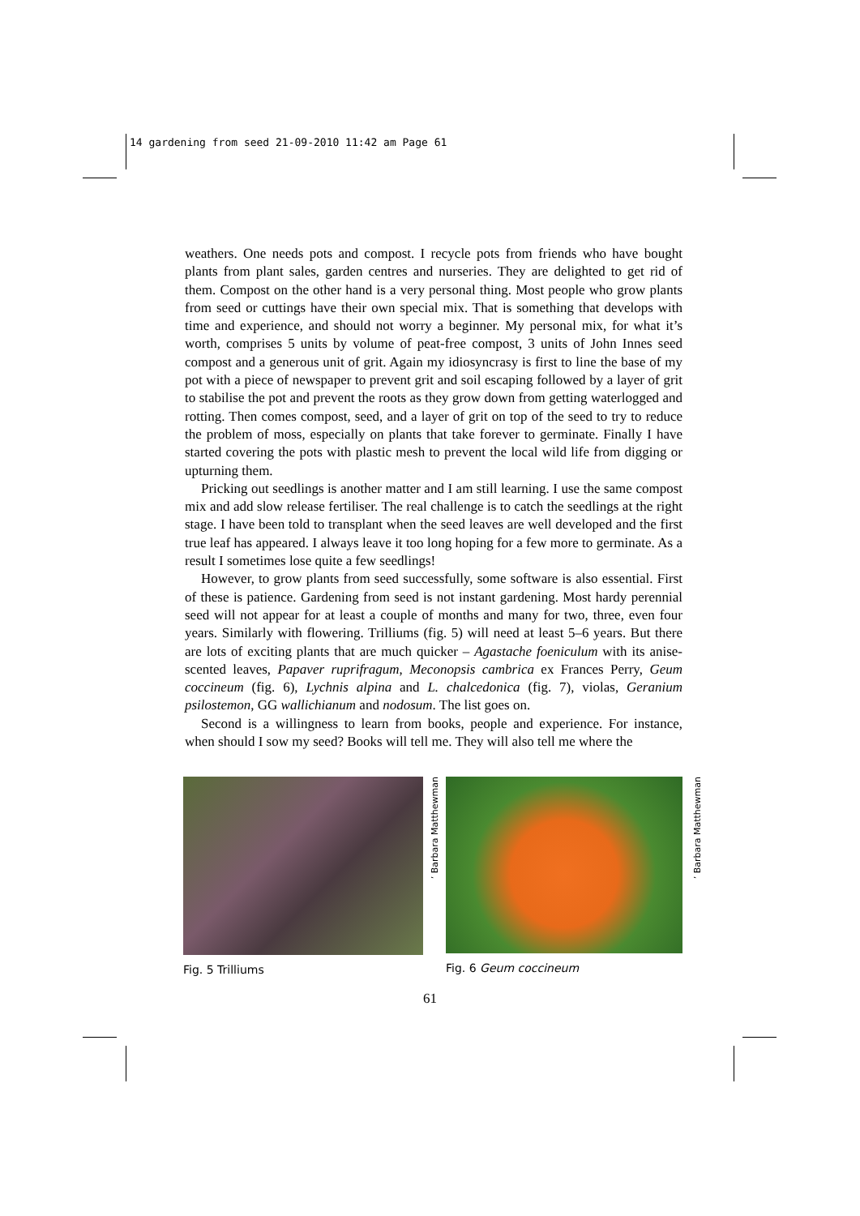14 gardening from seed 21-09-2010 11:42 am Page 61
weathers. One needs pots and compost. I recycle pots from friends who have bought plants from plant sales, garden centres and nurseries. They are delighted to get rid of them. Compost on the other hand is a very personal thing. Most people who grow plants from seed or cuttings have their own special mix. That is something that develops with time and experience, and should not worry a beginner. My personal mix, for what it’s worth, comprises 5 units by volume of peat-free compost, 3 units of John Innes seed compost and a generous unit of grit. Again my idiosyncrasy is first to line the base of my pot with a piece of newspaper to prevent grit and soil escaping followed by a layer of grit to stabilise the pot and prevent the roots as they grow down from getting waterlogged and rotting. Then comes compost, seed, and a layer of grit on top of the seed to try to reduce the problem of moss, especially on plants that take forever to germinate. Finally I have started covering the pots with plastic mesh to prevent the local wild life from digging or upturning them.
Pricking out seedlings is another matter and I am still learning. I use the same compost mix and add slow release fertiliser. The real challenge is to catch the seedlings at the right stage. I have been told to transplant when the seed leaves are well developed and the first true leaf has appeared. I always leave it too long hoping for a few more to germinate. As a result I sometimes lose quite a few seedlings!
However, to grow plants from seed successfully, some software is also essential. First of these is patience. Gardening from seed is not instant gardening. Most hardy perennial seed will not appear for at least a couple of months and many for two, three, even four years. Similarly with flowering. Trilliums (fig. 5) will need at least 5–6 years. But there are lots of exciting plants that are much quicker – Agastache foeniculum with its anise-scented leaves, Papaver ruprifragum, Meconopsis cambrica ex Frances Perry, Geum coccineum (fig. 6), Lychnis alpina and L. chalcedonica (fig. 7), violas, Geranium psilostemon, GG wallichianum and nodosum. The list goes on.
Second is a willingness to learn from books, people and experience. For instance, when should I sow my seed? Books will tell me. They will also tell me where the
’ Barbara Matthewman
Fig. 5 Trilliums
’ Barbara Matthewman
Fig. 6 Geum coccineum
61